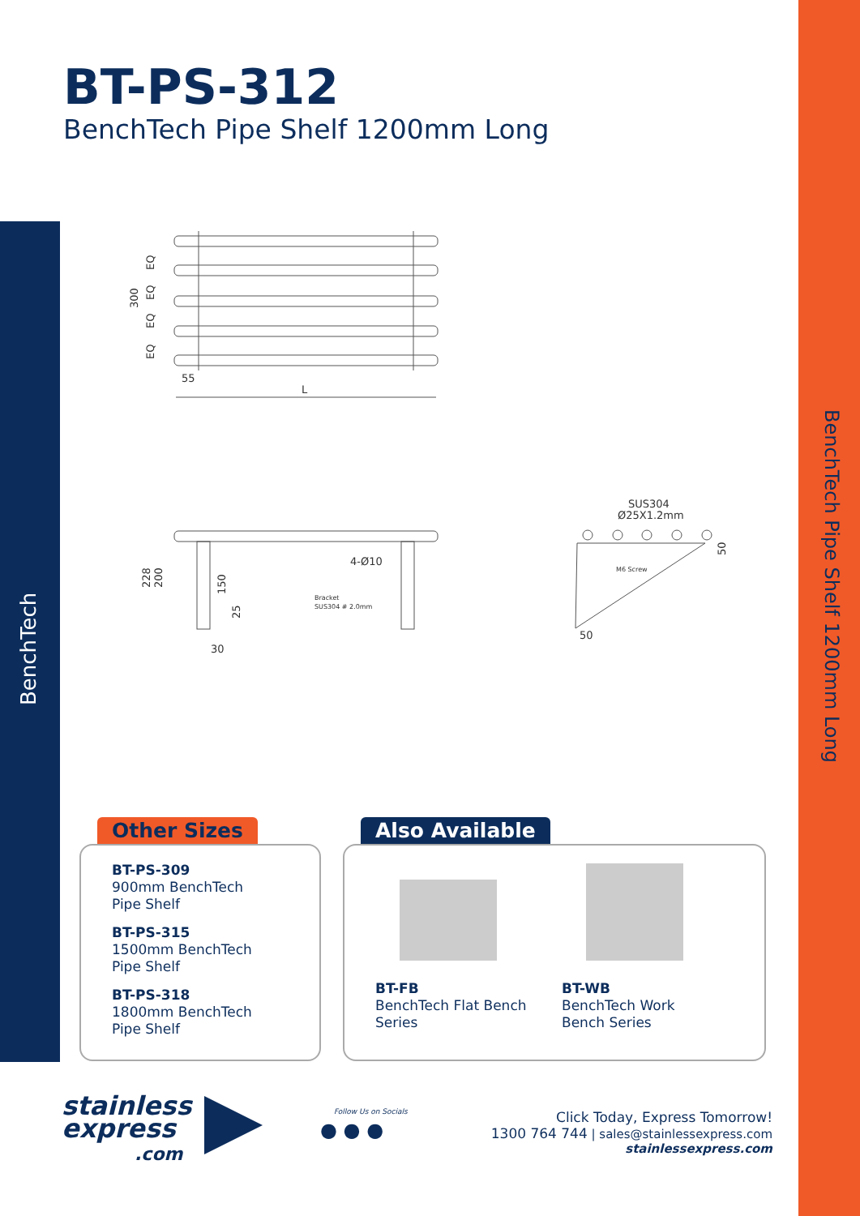BenchTech
BenchTech Pipe Shelf 1200mm Long
BT-PS-312
BenchTech Pipe Shelf 1200mm Long
300
EQ
EQ
EQ
EQ
55
L
228
200
150
25
30
4-Ø10
Bracket
SUS304 # 2.0mm
SUS304
Ø25X1.2mm
M6 Screw
50
50
Other Sizes
BT-PS-309
900mm BenchTech
Pipe Shelf
BT-PS-315
1500mm BenchTech
Pipe Shelf
BT-PS-318
1800mm BenchTech
Pipe Shelf
Also Available
BT-FB
BenchTech Flat Bench
Series
BT-WB
BenchTech Work
Bench Series
stainless
express
.com
Follow Us on Socials
● ● ●
Click Today, Express Tomorrow!
1300 764 744 | sales@stainlessexpress.com
stainlessexpress.com